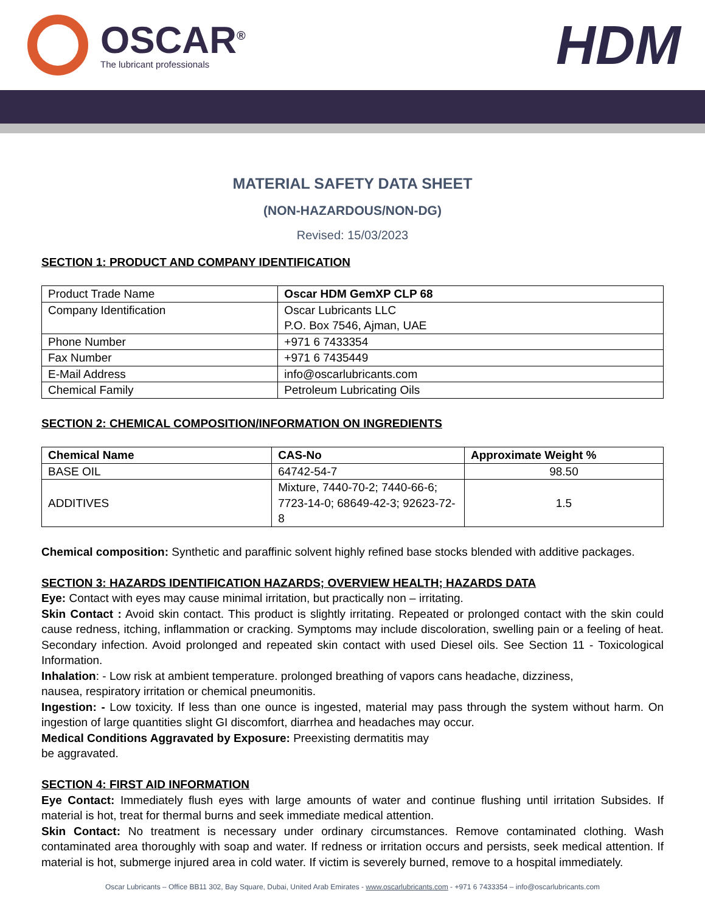OSCAR<sup>®</sup>
The lubricant professionals
HDM
MATERIAL SAFETY DATA SHEET
(NON-HAZARDOUS/NON-DG)
Revised: 15/03/2023
SECTION 1: PRODUCT AND COMPANY IDENTIFICATION
| Product Trade Name | Oscar HDM GemXP CLP 68 |
| Company Identification | Oscar Lubricants LLC P.O. Box 7546, Ajman, UAE |
| Phone Number | +971 6 7433354 |
| Fax Number | +971 6 7435449 |
| E-Mail Address | info@oscarlubricants.com |
| Chemical Family | Petroleum Lubricating Oils |
SECTION 2: CHEMICAL COMPOSITION/INFORMATION ON INGREDIENTS
| Chemical Name | CAS-No | Approximate Weight % |
| --- | --- | --- |
| BASE OIL | 64742-54-7 | 98.50 |
| ADDITIVES | Mixture, 7440-70-2; 7440-66-6; 7723-14-0; 68649-42-3; 92623-72-8 | 1.5 |
Chemical composition: Synthetic and paraffinic solvent highly refined base stocks blended with additive packages.
SECTION 3: HAZARDS IDENTIFICATION HAZARDS; OVERVIEW HEALTH; HAZARDS DATA
Eye: Contact with eyes may cause minimal irritation, but practically non – irritating.
Skin Contact : Avoid skin contact. This product is slightly irritating. Repeated or prolonged contact with the skin could cause redness, itching, inflammation or cracking. Symptoms may include discoloration, swelling pain or a feeling of heat. Secondary infection. Avoid prolonged and repeated skin contact with used Diesel oils. See Section 11 - Toxicological Information.
Inhalation: - Low risk at ambient temperature. prolonged breathing of vapors cans headache, dizziness,
nausea, respiratory irritation or chemical pneumonitis.
Ingestion: - Low toxicity. If less than one ounce is ingested, material may pass through the system without harm. On ingestion of large quantities slight GI discomfort, diarrhea and headaches may occur.
Medical Conditions Aggravated by Exposure: Preexisting dermatitis may
be aggravated.
SECTION 4: FIRST AID INFORMATION
Eye Contact: Immediately flush eyes with large amounts of water and continue flushing until irritation Subsides. If material is hot, treat for thermal burns and seek immediate medical attention.
Skin Contact: No treatment is necessary under ordinary circumstances. Remove contaminated clothing. Wash contaminated area thoroughly with soap and water. If redness or irritation occurs and persists, seek medical attention. If material is hot, submerge injured area in cold water. If victim is severely burned, remove to a hospital immediately.
Oscar Lubricants – Office BB11 302, Bay Square, Dubai, United Arab Emirates - www.oscarlubricants.com - +971 6 7433354 – info@oscarlubricants.com